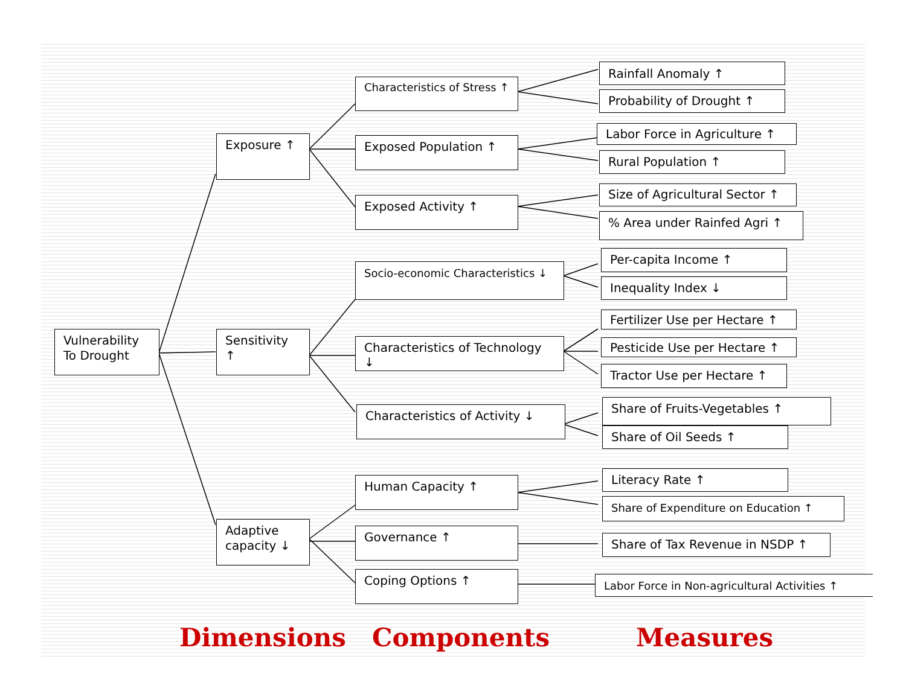Vulnerability To Drought
Exposure ↑
Sensitivity ↑
Adaptive capacity ↓
Characteristics of Stress ↑
Exposed Population ↑
Exposed Activity ↑
Socio-economic Characteristics ↓
Characteristics of Technology ↓
Characteristics of Activity ↓
Human Capacity ↑
Governance ↑
Coping Options ↑
Rainfall Anomaly ↑
Probability of Drought ↑
Labor Force in Agriculture ↑
Rural Population ↑
Size of Agricultural Sector ↑
% Area under Rainfed Agri ↑
Per-capita Income ↑
Inequality Index ↓
Fertilizer Use per Hectare ↑
Pesticide Use per Hectare ↑
Tractor Use per Hectare ↑
Share of Fruits-Vegetables ↑
Share of Oil Seeds ↑
Literacy Rate ↑
Share of Expenditure on Education ↑
Share of Tax Revenue in NSDP ↑
Labor Force in Non-agricultural Activities ↑
Dimensions Components Measures